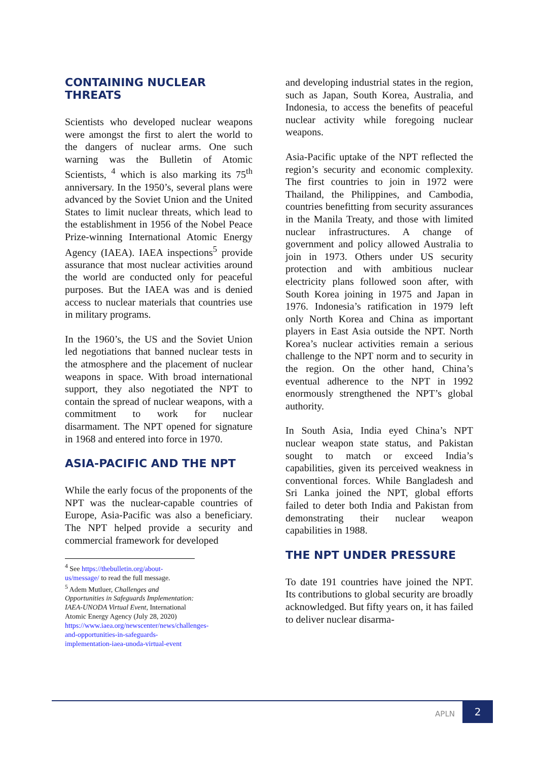CONTAINING NUCLEAR THREATS
Scientists who developed nuclear weapons were amongst the first to alert the world to the dangers of nuclear arms. One such warning was the Bulletin of Atomic Scientists, <sup>4</sup> which is also marking its 75<sup>th</sup> anniversary. In the 1950’s, several plans were advanced by the Soviet Union and the United States to limit nuclear threats, which lead to the establishment in 1956 of the Nobel Peace Prize-winning International Atomic Energy Agency (IAEA). IAEA inspections<sup>5</sup> provide assurance that most nuclear activities around the world are conducted only for peaceful purposes. But the IAEA was and is denied access to nuclear materials that countries use in military programs.
In the 1960’s, the US and the Soviet Union led negotiations that banned nuclear tests in the atmosphere and the placement of nuclear weapons in space. With broad international support, they also negotiated the NPT to contain the spread of nuclear weapons, with a commitment to work for nuclear disarmament. The NPT opened for signature in 1968 and entered into force in 1970.
ASIA-PACIFIC AND THE NPT
While the early focus of the proponents of the NPT was the nuclear-capable countries of Europe, Asia-Pacific was also a beneficiary. The NPT helped provide a security and commercial framework for developed
<sup>4</sup> See https://thebulletin.org/about-us/message/ to read the full message.
<sup>5</sup> Adem Mutluer, Challenges and Opportunities in Safeguards Implementation: IAEA-UNODA Virtual Event, International Atomic Energy Agency (July 28, 2020) https://www.iaea.org/newscenter/news/challenges-and-opportunities-in-safeguards-implementation-iaea-unoda-virtual-event
and developing industrial states in the region, such as Japan, South Korea, Australia, and Indonesia, to access the benefits of peaceful nuclear activity while foregoing nuclear weapons.
Asia-Pacific uptake of the NPT reflected the region’s security and economic complexity. The first countries to join in 1972 were Thailand, the Philippines, and Cambodia, countries benefitting from security assurances in the Manila Treaty, and those with limited nuclear infrastructures. A change of government and policy allowed Australia to join in 1973. Others under US security protection and with ambitious nuclear electricity plans followed soon after, with South Korea joining in 1975 and Japan in 1976. Indonesia’s ratification in 1979 left only North Korea and China as important players in East Asia outside the NPT. North Korea’s nuclear activities remain a serious challenge to the NPT norm and to security in the region. On the other hand, China’s eventual adherence to the NPT in 1992 enormously strengthened the NPT’s global authority.
In South Asia, India eyed China’s NPT nuclear weapon state status, and Pakistan sought to match or exceed India’s capabilities, given its perceived weakness in conventional forces. While Bangladesh and Sri Lanka joined the NPT, global efforts failed to deter both India and Pakistan from demonstrating their nuclear weapon capabilities in 1988.
THE NPT UNDER PRESSURE
To date 191 countries have joined the NPT. Its contributions to global security are broadly acknowledged. But fifty years on, it has failed to deliver nuclear disarma-
APLN
2